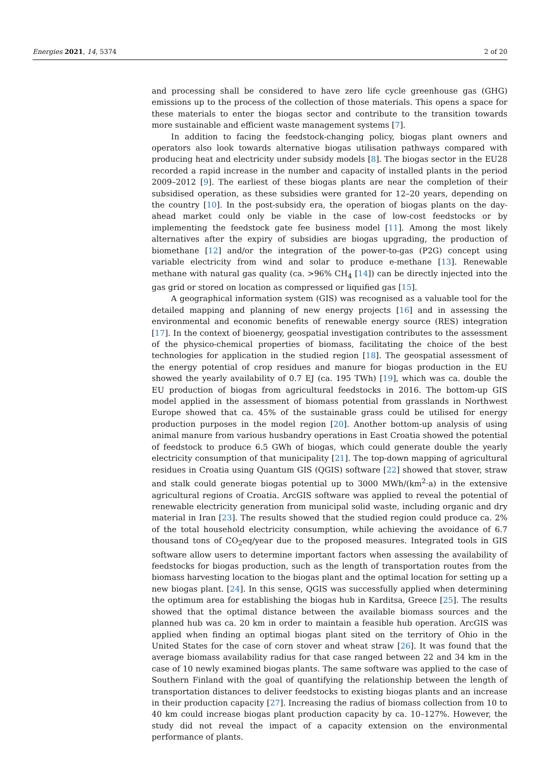Energies 2021, 14, 5374 2 of 20
and processing shall be considered to have zero life cycle greenhouse gas (GHG) emissions up to the process of the collection of those materials. This opens a space for these materials to enter the biogas sector and contribute to the transition towards more sustainable and efficient waste management systems [7].
In addition to facing the feedstock-changing policy, biogas plant owners and operators also look towards alternative biogas utilisation pathways compared with producing heat and electricity under subsidy models [8]. The biogas sector in the EU28 recorded a rapid increase in the number and capacity of installed plants in the period 2009–2012 [9]. The earliest of these biogas plants are near the completion of their subsidised operation, as these subsidies were granted for 12–20 years, depending on the country [10]. In the post-subsidy era, the operation of biogas plants on the day-ahead market could only be viable in the case of low-cost feedstocks or by implementing the feedstock gate fee business model [11]. Among the most likely alternatives after the expiry of subsidies are biogas upgrading, the production of biomethane [12] and/or the integration of the power-to-gas (P2G) concept using variable electricity from wind and solar to produce e-methane [13]. Renewable methane with natural gas quality (ca. >96% CH<sub>4</sub> [14]) can be directly injected into the gas grid or stored on location as compressed or liquified gas [15].
A geographical information system (GIS) was recognised as a valuable tool for the detailed mapping and planning of new energy projects [16] and in assessing the environmental and economic benefits of renewable energy source (RES) integration [17]. In the context of bioenergy, geospatial investigation contributes to the assessment of the physico-chemical properties of biomass, facilitating the choice of the best technologies for application in the studied region [18]. The geospatial assessment of the energy potential of crop residues and manure for biogas production in the EU showed the yearly availability of 0.7 EJ (ca. 195 TWh) [19], which was ca. double the EU production of biogas from agricultural feedstocks in 2016. The bottom-up GIS model applied in the assessment of biomass potential from grasslands in Northwest Europe showed that ca. 45% of the sustainable grass could be utilised for energy production purposes in the model region [20]. Another bottom-up analysis of using animal manure from various husbandry operations in East Croatia showed the potential of feedstock to produce 6.5 GWh of biogas, which could generate double the yearly electricity consumption of that municipality [21]. The top-down mapping of agricultural residues in Croatia using Quantum GIS (QGIS) software [22] showed that stover, straw and stalk could generate biogas potential up to 3000 MWh/(km<sup>2</sup>·a) in the extensive agricultural regions of Croatia. ArcGIS software was applied to reveal the potential of renewable electricity generation from municipal solid waste, including organic and dry material in Iran [23]. The results showed that the studied region could produce ca. 2% of the total household electricity consumption, while achieving the avoidance of 6.7 thousand tons of CO<sub>2</sub>eq/year due to the proposed measures. Integrated tools in GIS software allow users to determine important factors when assessing the availability of feedstocks for biogas production, such as the length of transportation routes from the biomass harvesting location to the biogas plant and the optimal location for setting up a new biogas plant. [24]. In this sense, QGIS was successfully applied when determining the optimum area for establishing the biogas hub in Karditsa, Greece [25]. The results showed that the optimal distance between the available biomass sources and the planned hub was ca. 20 km in order to maintain a feasible hub operation. ArcGIS was applied when finding an optimal biogas plant sited on the territory of Ohio in the United States for the case of corn stover and wheat straw [26]. It was found that the average biomass availability radius for that case ranged between 22 and 34 km in the case of 10 newly examined biogas plants. The same software was applied to the case of Southern Finland with the goal of quantifying the relationship between the length of transportation distances to deliver feedstocks to existing biogas plants and an increase in their production capacity [27]. Increasing the radius of biomass collection from 10 to 40 km could increase biogas plant production capacity by ca. 10–127%. However, the study did not reveal the impact of a capacity extension on the environmental performance of plants.